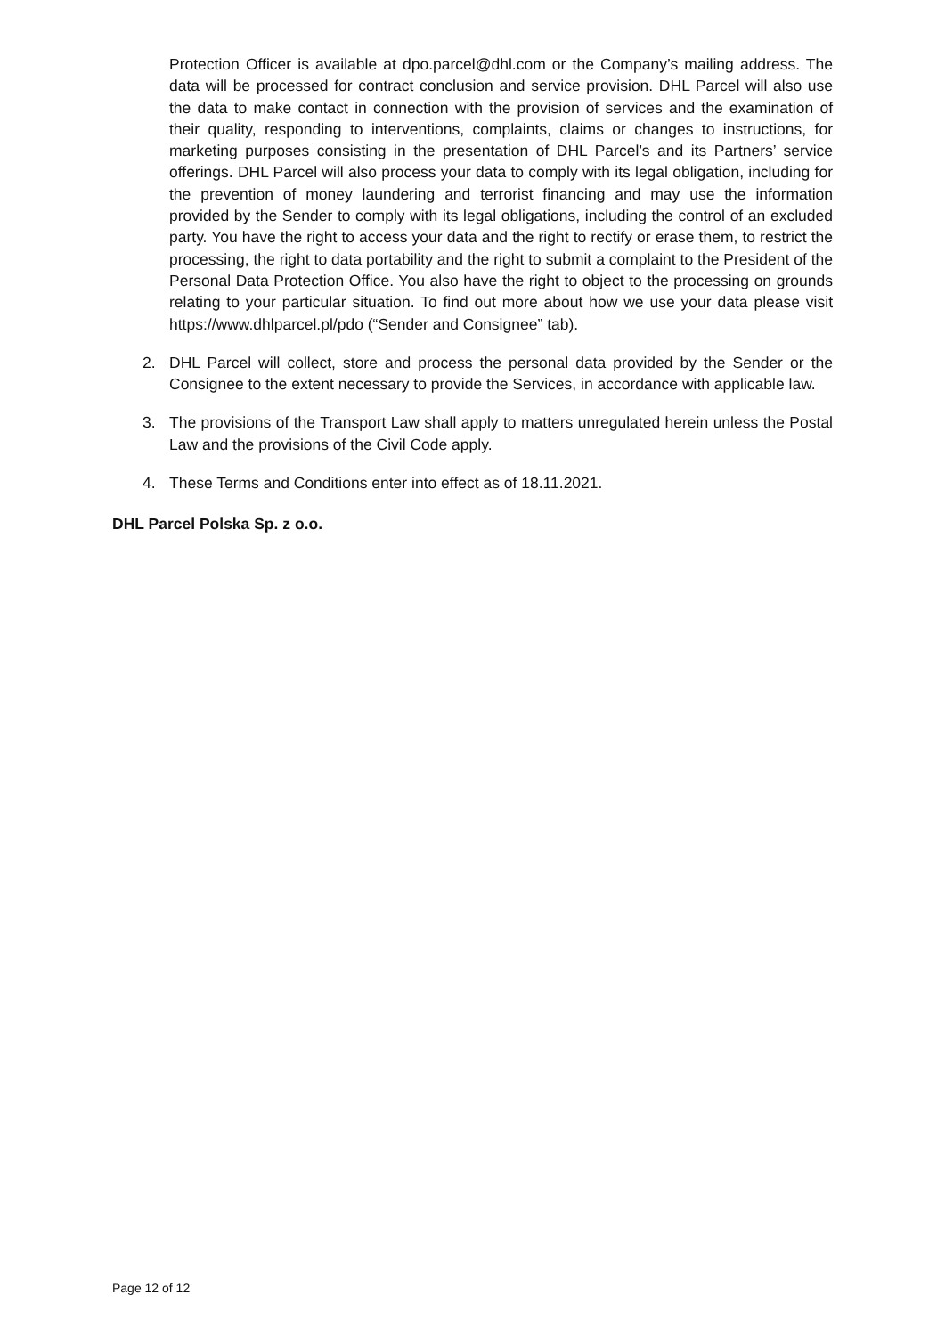Protection Officer is available at dpo.parcel@dhl.com or the Company’s mailing address. The data will be processed for contract conclusion and service provision. DHL Parcel will also use the data to make contact in connection with the provision of services and the examination of their quality, responding to interventions, complaints, claims or changes to instructions, for marketing purposes consisting in the presentation of DHL Parcel’s and its Partners’ service offerings. DHL Parcel will also process your data to comply with its legal obligation, including for the prevention of money laundering and terrorist financing and may use the information provided by the Sender to comply with its legal obligations, including the control of an excluded party. You have the right to access your data and the right to rectify or erase them, to restrict the processing, the right to data portability and the right to submit a complaint to the President of the Personal Data Protection Office. You also have the right to object to the processing on grounds relating to your particular situation. To find out more about how we use your data please visit https://www.dhlparcel.pl/pdo (“Sender and Consignee” tab).
2. DHL Parcel will collect, store and process the personal data provided by the Sender or the Consignee to the extent necessary to provide the Services, in accordance with applicable law.
3. The provisions of the Transport Law shall apply to matters unregulated herein unless the Postal Law and the provisions of the Civil Code apply.
4. These Terms and Conditions enter into effect as of 18.11.2021.
DHL Parcel Polska Sp. z o.o.
Page 12 of 12